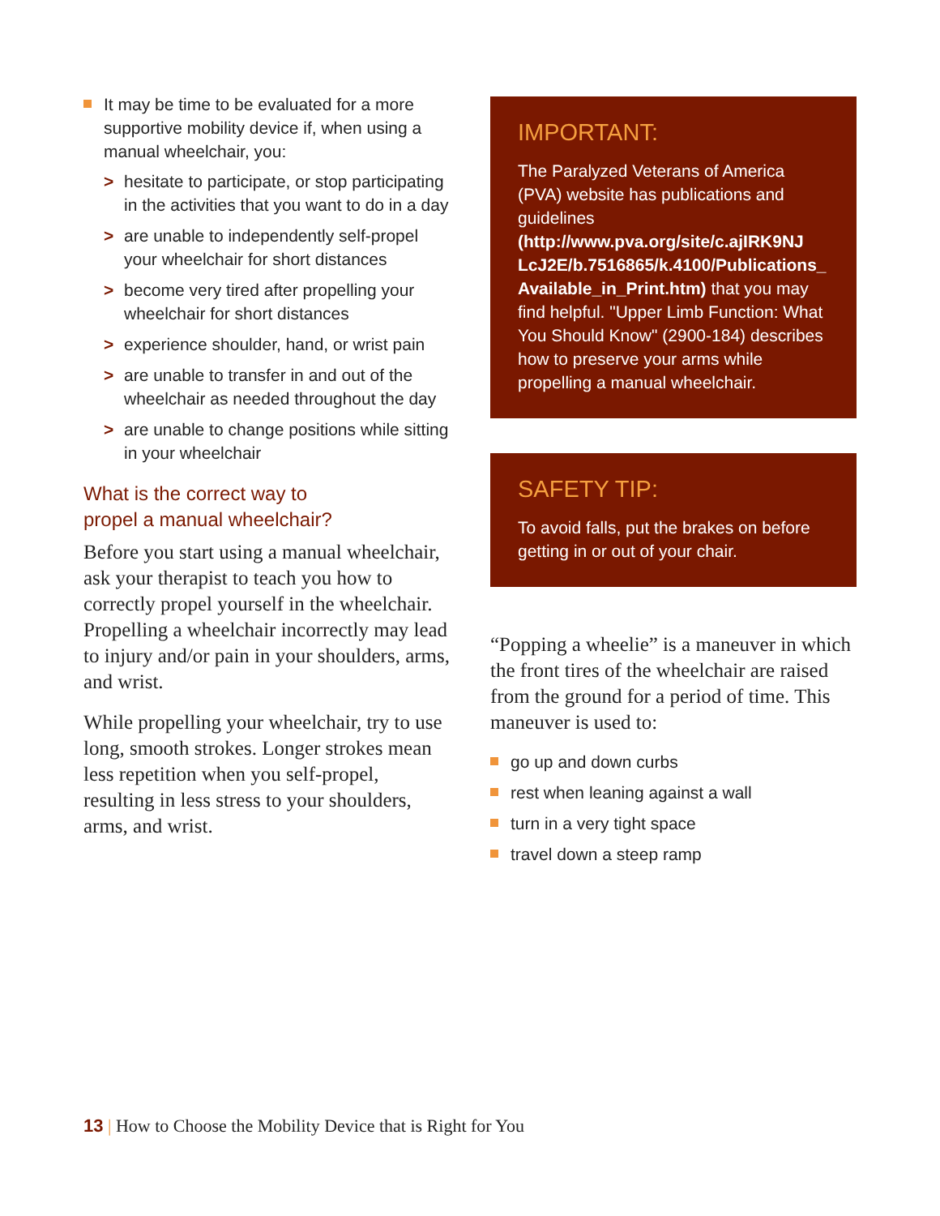It may be time to be evaluated for a more supportive mobility device if, when using a manual wheelchair, you:
> hesitate to participate, or stop participating in the activities that you want to do in a day
> are unable to independently self-propel your wheelchair for short distances
> become very tired after propelling your wheelchair for short distances
> experience shoulder, hand, or wrist pain
> are unable to transfer in and out of the wheelchair as needed throughout the day
> are unable to change positions while sitting in your wheelchair
What is the correct way to
propel a manual wheelchair?
Before you start using a manual wheelchair, ask your therapist to teach you how to correctly propel yourself in the wheelchair. Propelling a wheelchair incorrectly may lead to injury and/or pain in your shoulders, arms, and wrist.
While propelling your wheelchair, try to use long, smooth strokes. Longer strokes mean less repetition when you self-propel, resulting in less stress to your shoulders, arms, and wrist.
IMPORTANT:
The Paralyzed Veterans of America (PVA) website has publications and guidelines (http://www.pva.org/site/c.ajIRK9NJ LcJ2E/b.7516865/k.4100/Publications_ Available_in_Print.htm) that you may find helpful. "Upper Limb Function: What You Should Know" (2900-184) describes how to preserve your arms while propelling a manual wheelchair.
SAFETY TIP:
To avoid falls, put the brakes on before getting in or out of your chair.
“Popping a wheelie” is a maneuver in which the front tires of the wheelchair are raised from the ground for a period of time. This maneuver is used to:
go up and down curbs
rest when leaning against a wall
turn in a very tight space
travel down a steep ramp
13 | How to Choose the Mobility Device that is Right for You